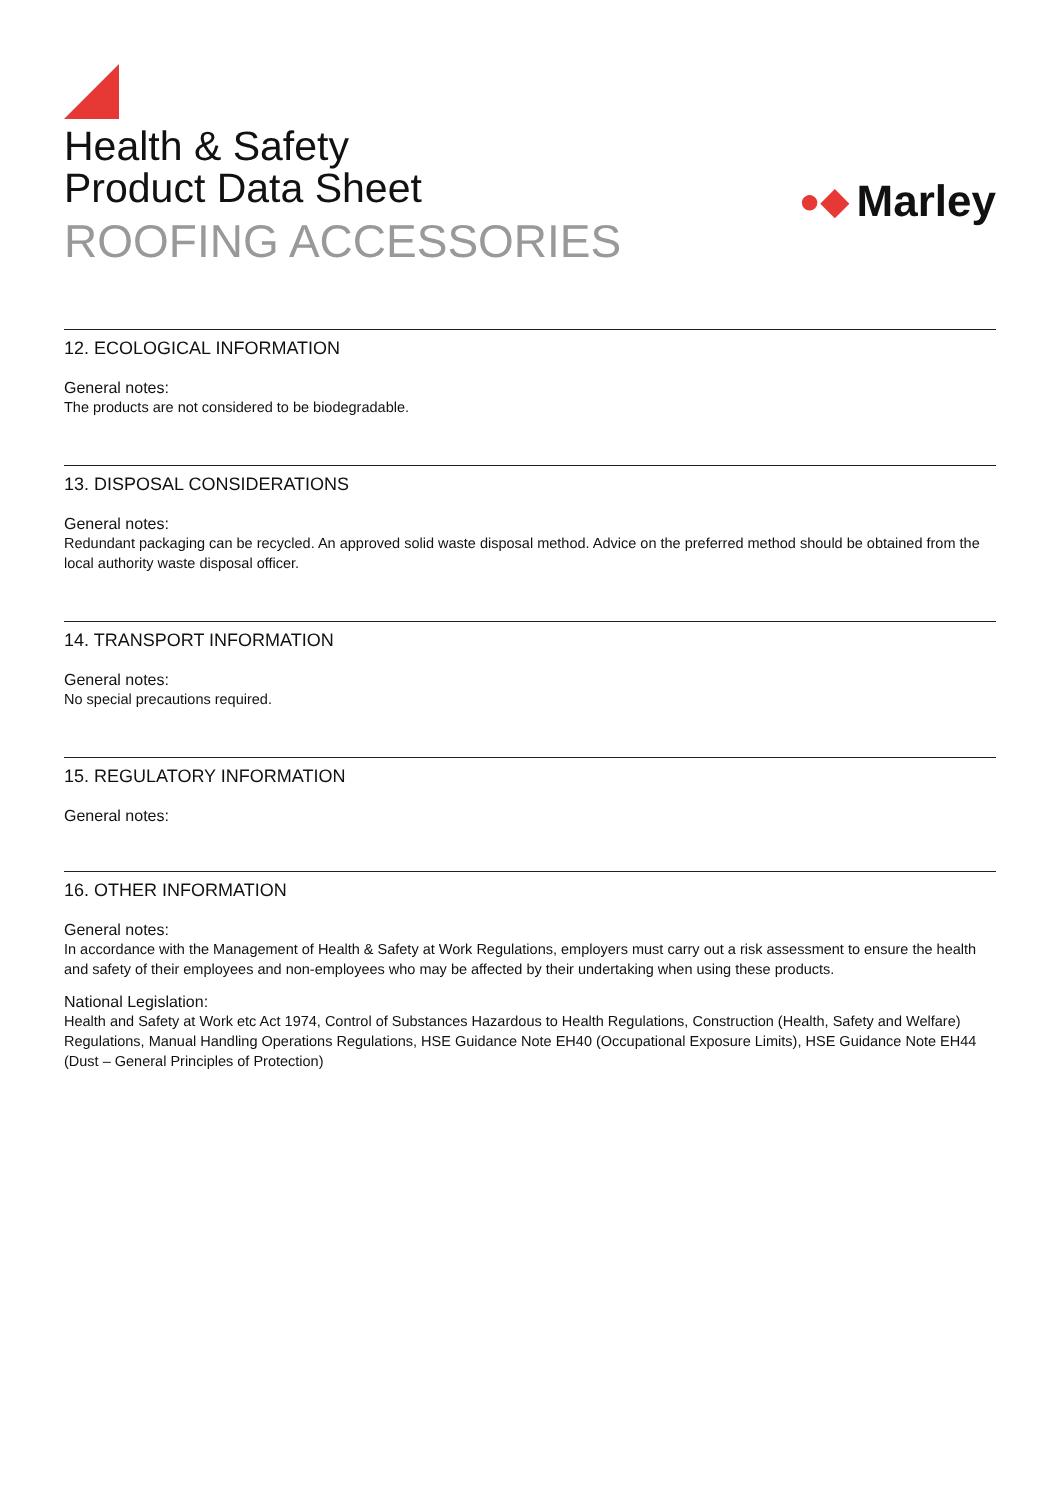Health & Safety
Product Data Sheet
ROOFING ACCESSORIES
●◆ Marley
12. ECOLOGICAL INFORMATION
General notes:
The products are not considered to be biodegradable.
13. DISPOSAL CONSIDERATIONS
General notes:
Redundant packaging can be recycled. An approved solid waste disposal method. Advice on the preferred method should be obtained from the local authority waste disposal officer.
14. TRANSPORT INFORMATION
General notes:
No special precautions required.
15. REGULATORY INFORMATION
General notes:
16. OTHER INFORMATION
General notes:
In accordance with the Management of Health & Safety at Work Regulations, employers must carry out a risk assessment to ensure the health and safety of their employees and non-employees who may be affected by their undertaking when using these products.
National Legislation:
Health and Safety at Work etc Act 1974, Control of Substances Hazardous to Health Regulations, Construction (Health, Safety and Welfare) Regulations, Manual Handling Operations Regulations, HSE Guidance Note EH40 (Occupational Exposure Limits), HSE Guidance Note EH44 (Dust – General Principles of Protection)